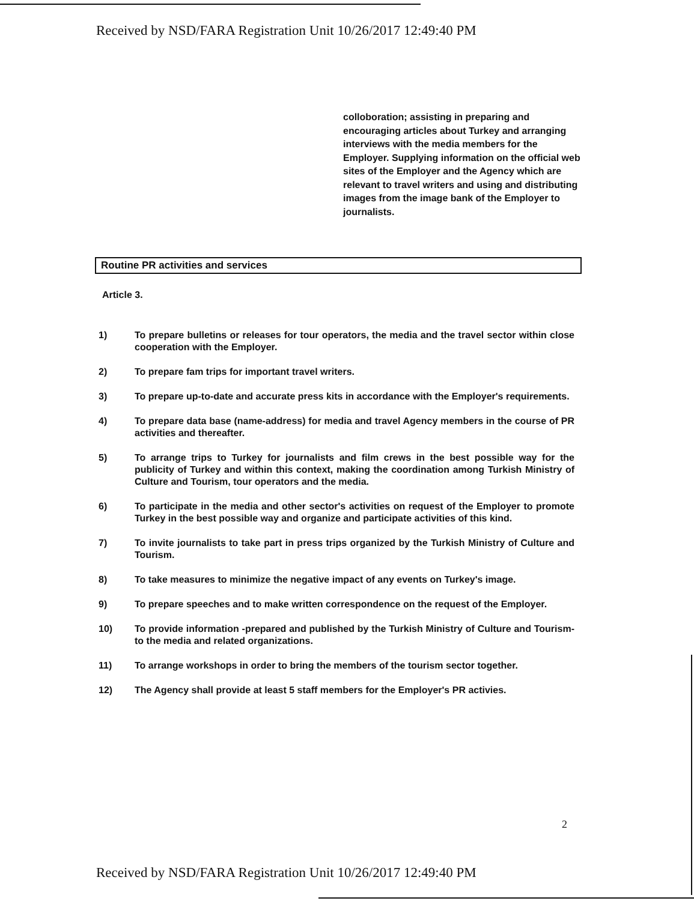Received by NSD/FARA Registration Unit 10/26/2017 12:49:40 PM
colloboration; assisting in preparing and encouraging articles about Turkey and arranging interviews with the media members for the Employer. Supplying information on the official web sites of the Employer and the Agency which are relevant to travel writers and using and distributing images from the image bank of the Employer to journalists.
Routine PR activities and services
Article 3.
1) To prepare bulletins or releases for tour operators, the media and the travel sector within close cooperation with the Employer.
2) To prepare fam trips for important travel writers.
3) To prepare up-to-date and accurate press kits in accordance with the Employer's requirements.
4) To prepare data base (name-address) for media and travel Agency members in the course of PR activities and thereafter.
5) To arrange trips to Turkey for journalists and film crews in the best possible way for the publicity of Turkey and within this context, making the coordination among Turkish Ministry of Culture and Tourism, tour operators and the media.
6) To participate in the media and other sector's activities on request of the Employer to promote Turkey in the best possible way and organize and participate activities of this kind.
7) To invite journalists to take part in press trips organized by the Turkish Ministry of Culture and Tourism.
8) To take measures to minimize the negative impact of any events on Turkey's image.
9) To prepare speeches and to make written correspondence on the request of the Employer.
10) To provide information -prepared and published by the Turkish Ministry of Culture and Tourism- to the media and related organizations.
11) To arrange workshops in order to bring the members of the tourism sector together.
12) The Agency shall provide at least 5 staff members for the Employer's PR activies.
2
Received by NSD/FARA Registration Unit 10/26/2017 12:49:40 PM